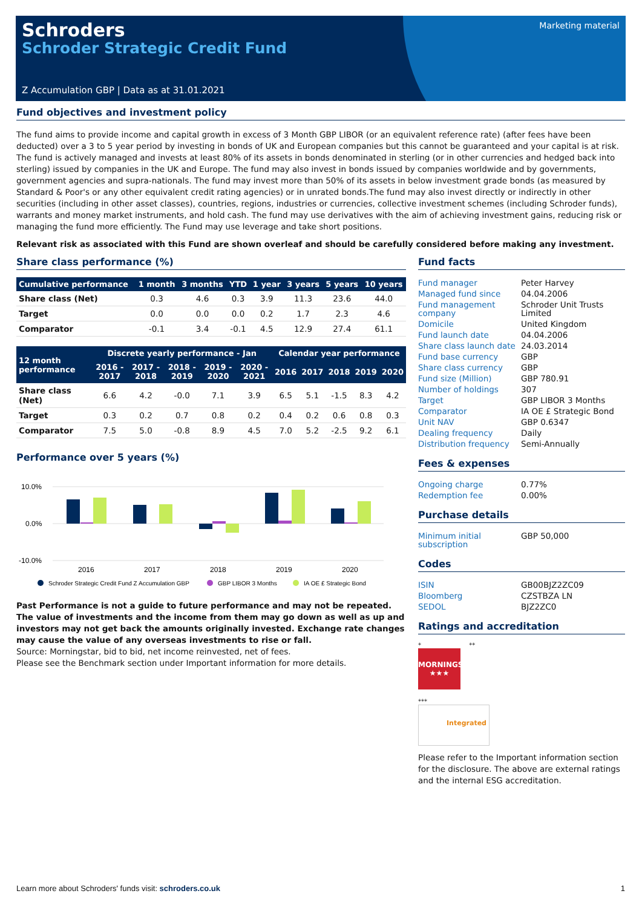Schroders
Schroder Strategic Credit Fund
Z Accumulation GBP | Data as at 31.01.2021
Marketing material
Fund objectives and investment policy
The fund aims to provide income and capital growth in excess of 3 Month GBP LIBOR (or an equivalent reference rate) (after fees have been deducted) over a 3 to 5 year period by investing in bonds of UK and European companies but this cannot be guaranteed and your capital is at risk. The fund is actively managed and invests at least 80% of its assets in bonds denominated in sterling (or in other currencies and hedged back into sterling) issued by companies in the UK and Europe. The fund may also invest in bonds issued by companies worldwide and by governments, government agencies and supra-nationals. The fund may invest more than 50% of its assets in below investment grade bonds (as measured by Standard & Poor's or any other equivalent credit rating agencies) or in unrated bonds.The fund may also invest directly or indirectly in other securities (including in other asset classes), countries, regions, industries or currencies, collective investment schemes (including Schroder funds), warrants and money market instruments, and hold cash. The fund may use derivatives with the aim of achieving investment gains, reducing risk or managing the fund more efficiently. The Fund may use leverage and take short positions.
Relevant risk as associated with this Fund are shown overleaf and should be carefully considered before making any investment.
Share class performance (%)
| Cumulative performance | 1 month | 3 months | YTD | 1 year | 3 years | 5 years | 10 years |
| --- | --- | --- | --- | --- | --- | --- | --- |
| Share class (Net) | 0.3 | 4.6 | 0.3 | 3.9 | 11.3 | 23.6 | 44.0 |
| Target | 0.0 | 0.0 | 0.0 | 0.2 | 1.7 | 2.3 | 4.6 |
| Comparator | -0.1 | 3.4 | -0.1 | 4.5 | 12.9 | 27.4 | 61.1 |
| 12 month performance | Discrete yearly performance - Jan | | | | | Calendar year performance | | | | |
| --- | --- | --- | --- | --- | --- | --- | --- | --- | --- | --- |
| | 2016 - 2017 | 2017 - 2018 | 2018 - 2019 | 2019 - 2020 | 2020 - 2021 | 2016 | 2017 | 2018 | 2019 | 2020 |
| Share class (Net) | 6.6 | 4.2 | -0.0 | 7.1 | 3.9 | 6.5 | 5.1 | -1.5 | 8.3 | 4.2 |
| Target | 0.3 | 0.2 | 0.7 | 0.8 | 0.2 | 0.4 | 0.2 | 0.6 | 0.8 | 0.3 |
| Comparator | 7.5 | 5.0 | -0.8 | 8.9 | 4.5 | 7.0 | 5.2 | -2.5 | 9.2 | 6.1 |
Performance over 5 years (%)
10.0%
0.0%
-10.0%
2016
2017
2018
2019
2020
Schroder Strategic Credit Fund Z Accumulation GBP
GBP LIBOR 3 Months
IA OE £ Strategic Bond
Past Performance is not a guide to future performance and may not be repeated. The value of investments and the income from them may go down as well as up and investors may not get back the amounts originally invested. Exchange rate changes may cause the value of any overseas investments to rise or fall.
Source: Morningstar, bid to bid, net income reinvested, net of fees.
Please see the Benchmark section under Important information for more details.
Fund facts
| Fund manager | Peter Harvey |
| Managed fund since | 04.04.2006 |
| Fund management company | Schroder Unit Trusts Limited |
| Domicile | United Kingdom |
| Fund launch date | 04.04.2006 |
| Share class launch date | 24.03.2014 |
| Fund base currency | GBP |
| Share class currency | GBP |
| Fund size (Million) | GBP 780.91 |
| Number of holdings | 307 |
| Target | GBP LIBOR 3 Months |
| Comparator | IA OE £ Strategic Bond |
| Unit NAV | GBP 0.6347 |
| Dealing frequency | Daily |
| Distribution frequency | Semi-Annually |
Fees & expenses
| Ongoing charge | 0.77% |
| Redemption fee | 0.00% |
Purchase details
| Minimum initial subscription | GBP 50,000 |
Codes
| ISIN | GB00BJZ2ZC09 |
| Bloomberg | CZSTBZA LN |
| SEDOL | BJZ2ZC0 |
Ratings and accreditation
* **
MORNINGSTAR
★★★
***
Integrated
Please refer to the Important information section for the disclosure. The above are external ratings and the internal ESG accreditation.
Learn more about Schroders' funds visit: schroders.co.uk 1